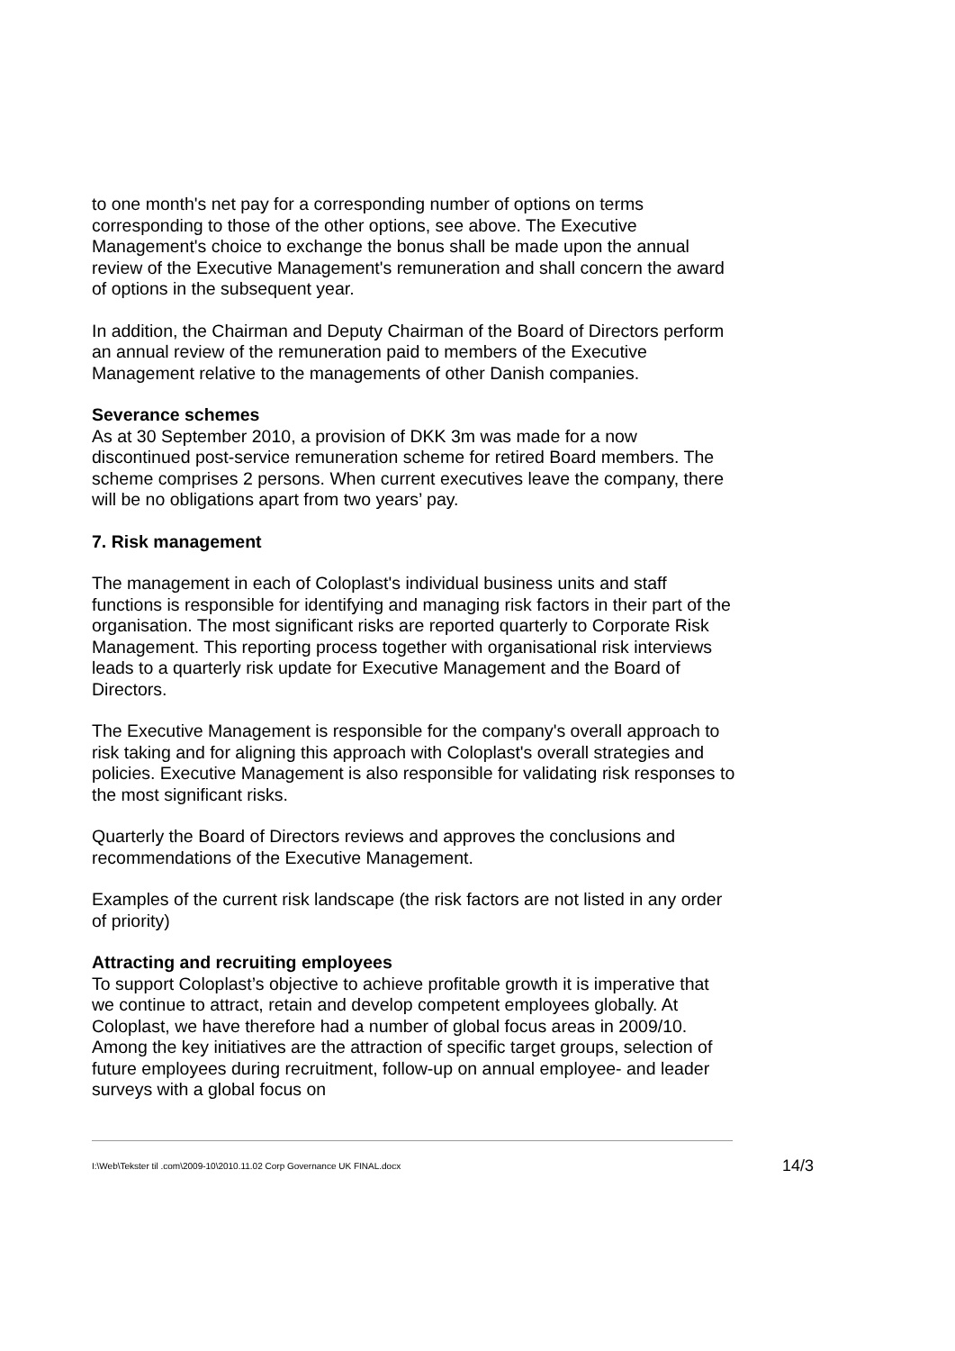to one month's net pay for a corresponding number of options on terms corresponding to those of the other options, see above. The Executive Management's choice to exchange the bonus shall be made upon the annual review of the Executive Management's remuneration and shall concern the award of options in the subsequent year.
In addition, the Chairman and Deputy Chairman of the Board of Directors perform an annual review of the remuneration paid to members of the Executive Management relative to the managements of other Danish companies.
Severance schemes
As at 30 September 2010, a provision of DKK 3m was made for a now discontinued post-service remuneration scheme for retired Board members. The scheme comprises 2 persons. When current executives leave the company, there will be no obligations apart from two years’ pay.
7. Risk management
The management in each of Coloplast's individual business units and staff functions is responsible for identifying and managing risk factors in their part of the organisation. The most significant risks are reported quarterly to Corporate Risk Management. This reporting process together with organisational risk interviews leads to a quarterly risk update for Executive Management and the Board of Directors.
The Executive Management is responsible for the company's overall approach to risk taking and for aligning this approach with Coloplast's overall strategies and policies. Executive Management is also responsible for validating risk responses to the most significant risks.
Quarterly the Board of Directors reviews and approves the conclusions and recommendations of the Executive Management.
Examples of the current risk landscape (the risk factors are not listed in any order of priority)
Attracting and recruiting employees
To support Coloplast’s objective to achieve profitable growth it is imperative that we continue to attract, retain and develop competent employees globally. At Coloplast, we have therefore had a number of global focus areas in 2009/10. Among the key initiatives are the attraction of specific target groups, selection of future employees during recruitment, follow-up on annual employee- and leader surveys with a global focus on
I:\Web\Tekster til .com\2009-10\2010.11.02 Corp Governance UK FINAL.docx 14/3